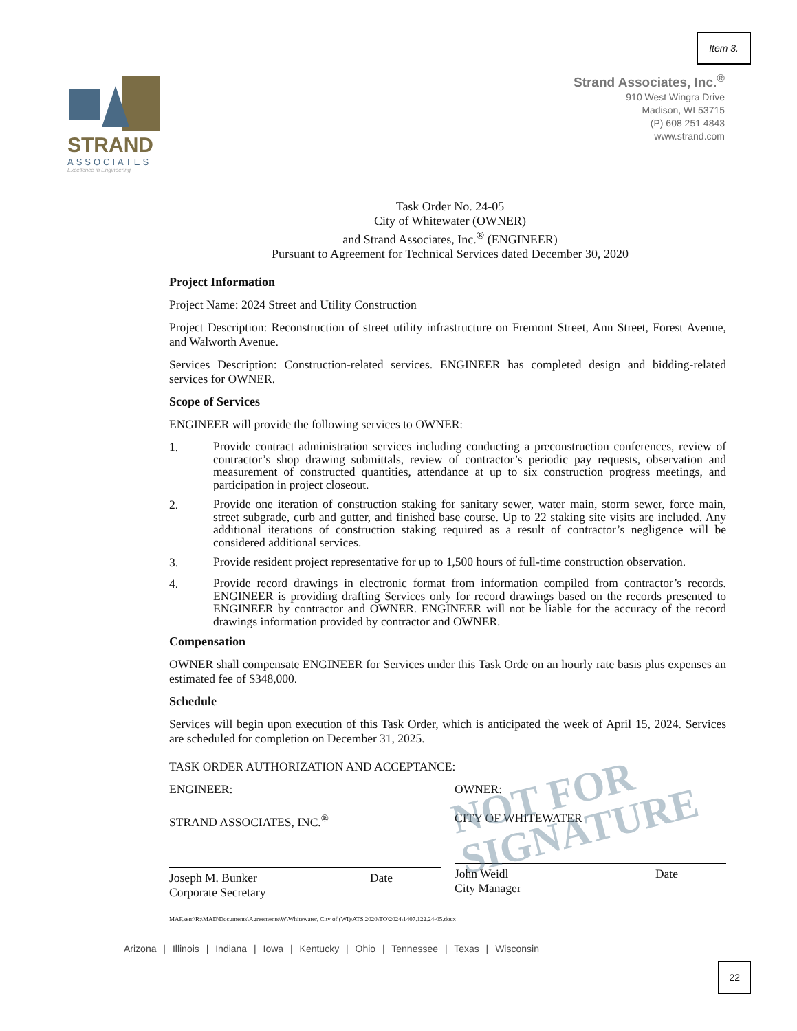Item 3.
STRAND
ASSOCIATES
Excellence in Engineering
Strand Associates, Inc.<sup>®</sup>
910 West Wingra Drive
Madison, WI 53715
(P) 608 251 4843
www.strand.com
Task Order No. 24-05
City of Whitewater (OWNER)
and Strand Associates, Inc.<sup>®</sup> (ENGINEER)
Pursuant to Agreement for Technical Services dated December 30, 2020
Project Information
Project Name: 2024 Street and Utility Construction
Project Description: Reconstruction of street utility infrastructure on Fremont Street, Ann Street, Forest Avenue, and Walworth Avenue.
Services Description: Construction-related services. ENGINEER has completed design and bidding-related services for OWNER.
Scope of Services
ENGINEER will provide the following services to OWNER:
1.
Provide contract administration services including conducting a preconstruction conferences, review of contractor’s shop drawing submittals, review of contractor’s periodic pay requests, observation and measurement of constructed quantities, attendance at up to six construction progress meetings, and participation in project closeout.
2.
Provide one iteration of construction staking for sanitary sewer, water main, storm sewer, force main, street subgrade, curb and gutter, and finished base course. Up to 22 staking site visits are included. Any additional iterations of construction staking required as a result of contractor’s negligence will be considered additional services.
3.
Provide resident project representative for up to 1,500 hours of full-time construction observation.
4.
Provide record drawings in electronic format from information compiled from contractor’s records. ENGINEER is providing drafting Services only for record drawings based on the records presented to ENGINEER by contractor and OWNER. ENGINEER will not be liable for the accuracy of the record drawings information provided by contractor and OWNER.
Compensation
OWNER shall compensate ENGINEER for Services under this Task Orde on an hourly rate basis plus expenses an estimated fee of $348,000.
Schedule
Services will begin upon execution of this Task Order, which is anticipated the week of April 15, 2024. Services are scheduled for completion on December 31, 2025.
TASK ORDER AUTHORIZATION AND ACCEPTANCE:
ENGINEER:
STRAND ASSOCIATES, INC.<sup>®</sup>
Joseph M. Bunker
Corporate Secretary
Date
OWNER:
CITY OF WHITEWATER
John Weidl
City Manager
Date
MAF.sem\R:\MAD\Documents\Agreements\W\Whitewater, City of (WI)\ATS.2020\TO\2024\1407.122.24-05.docx
NOT FOR
SIGNATURE
Arizona | Illinois | Indiana | Iowa | Kentucky | Ohio | Tennessee | Texas | Wisconsin
22